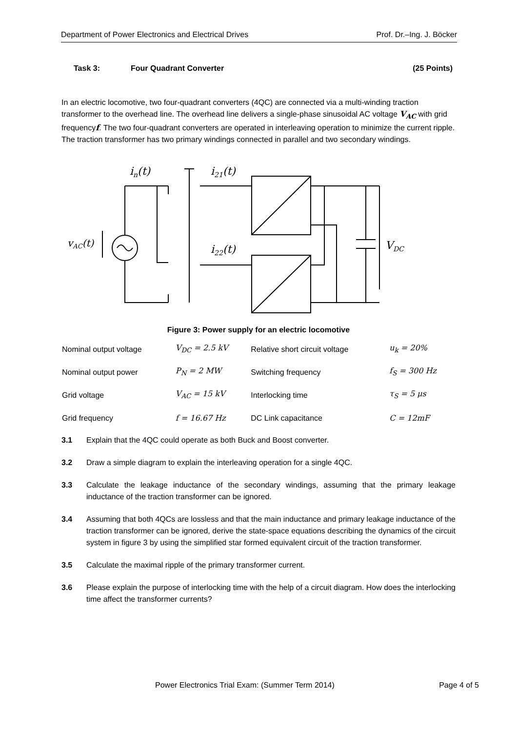Department of Power Electronics and Electrical Drives Prof. Dr.–Ing. J. Böcker
Task 3: Four Quadrant Converter (25 Points)
In an electric locomotive, two four-quadrant converters (4QC) are connected via a multi-winding traction transformer to the overhead line. The overhead line delivers a single-phase sinusoidal AC voltage V<sub>AC</sub> with grid frequencyf. The two four-quadrant converters are operated in interleaving operation to minimize the current ripple. The traction transformer has two primary windings connected in parallel and two secondary windings.
in(t)
i21(t)
i22(t)
vAC(t)
VDC
Figure 3: Power supply for an electric locomotive
| Nominal output voltage | V<sub>DC</sub> = 2.5 kV | Relative short circuit voltage | u<sub>k</sub> = 20% |
| Nominal output power | P<sub>N</sub> = 2 MW | Switching frequency | f<sub>S</sub> = 300 Hz |
| Grid voltage | V<sub>AC</sub> = 15 kV | Interlocking time | τ<sub>S</sub> = 5 μs |
| Grid frequency | f = 16.67 Hz | DC Link capacitance | C = 12mF |
3.1 Explain that the 4QC could operate as both Buck and Boost converter.
3.2 Draw a simple diagram to explain the interleaving operation for a single 4QC.
3.3 Calculate the leakage inductance of the secondary windings, assuming that the primary leakage inductance of the traction transformer can be ignored.
3.4 Assuming that both 4QCs are lossless and that the main inductance and primary leakage inductance of the traction transformer can be ignored, derive the state-space equations describing the dynamics of the circuit system in figure 3 by using the simplified star formed equivalent circuit of the traction transformer.
3.5 Calculate the maximal ripple of the primary transformer current.
3.6 Please explain the purpose of interlocking time with the help of a circuit diagram. How does the interlocking time affect the transformer currents?
Power Electronics Trial Exam: (Summer Term 2014) Page 4 of 5